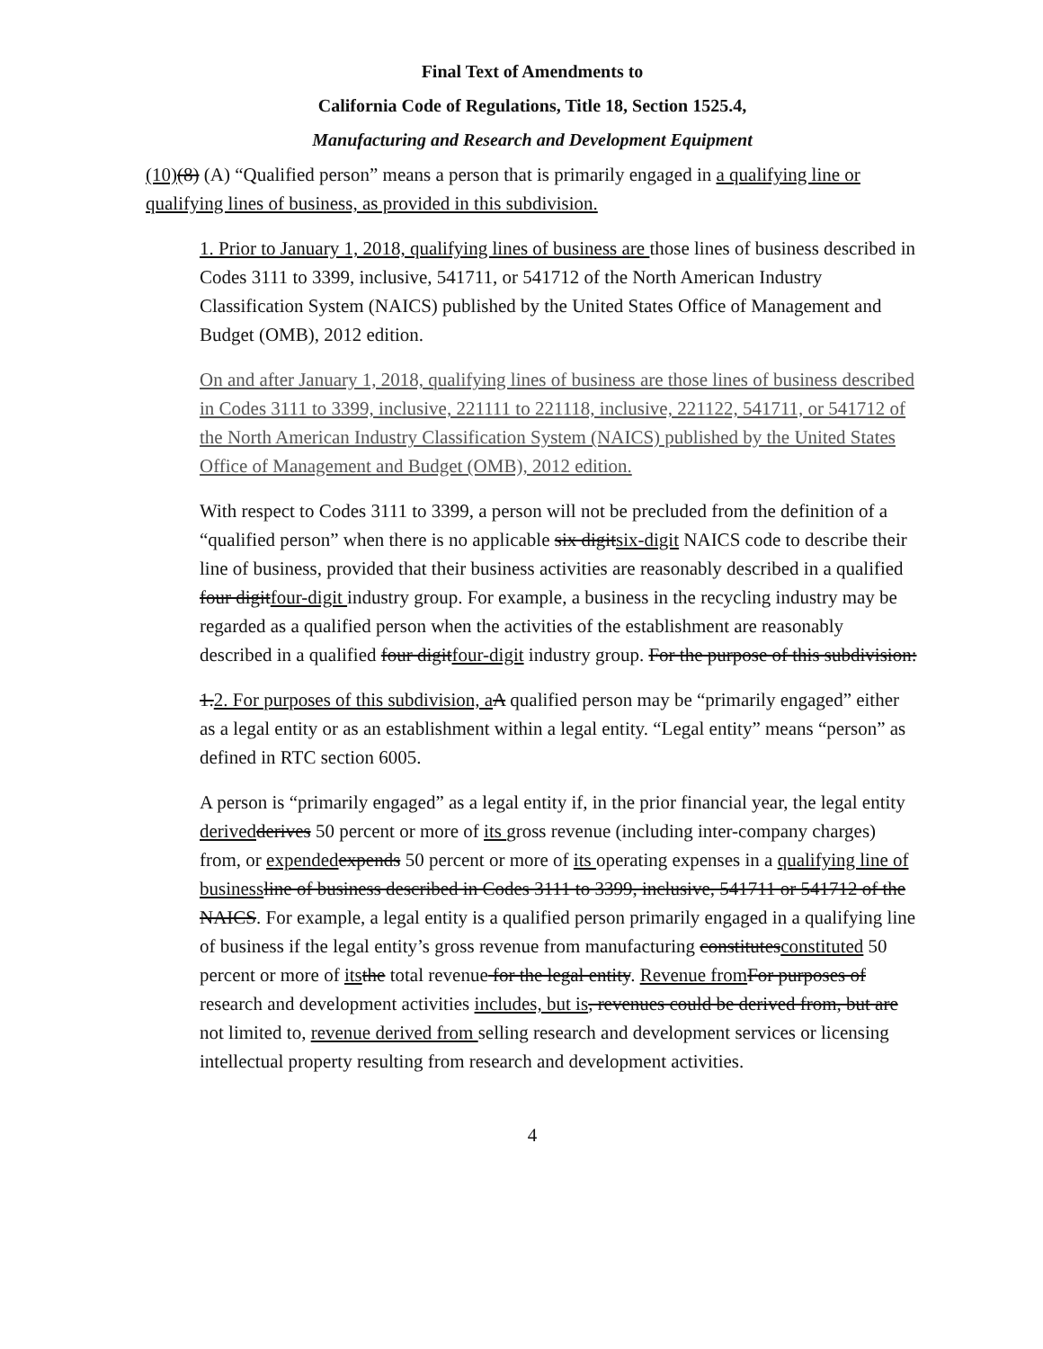Final Text of Amendments to
California Code of Regulations, Title 18, Section 1525.4,
Manufacturing and Research and Development Equipment
(10)(8) (A) “Qualified person” means a person that is primarily engaged in a qualifying line or qualifying lines of business, as provided in this subdivision.
1. Prior to January 1, 2018, qualifying lines of business are those lines of business described in Codes 3111 to 3399, inclusive, 541711, or 541712 of the North American Industry Classification System (NAICS) published by the United States Office of Management and Budget (OMB), 2012 edition.
On and after January 1, 2018, qualifying lines of business are those lines of business described in Codes 3111 to 3399, inclusive, 221111 to 221118, inclusive, 221122, 541711, or 541712 of the North American Industry Classification System (NAICS) published by the United States Office of Management and Budget (OMB), 2012 edition.
With respect to Codes 3111 to 3399, a person will not be precluded from the definition of a “qualified person” when there is no applicable six digitsix-digit NAICS code to describe their line of business, provided that their business activities are reasonably described in a qualified four digitfour-digit industry group. For example, a business in the recycling industry may be regarded as a qualified person when the activities of the establishment are reasonably described in a qualified four digitfour-digit industry group. For the purpose of this subdivision:
1.2. For purposes of this subdivision, a A qualified person may be “primarily engaged” either as a legal entity or as an establishment within a legal entity. “Legal entity” means “person” as defined in RTC section 6005.
A person is “primarily engaged” as a legal entity if, in the prior financial year, the legal entity derived derives 50 percent or more of its gross revenue (including inter-company charges) from, or expended expends 50 percent or more of its operating expenses in a qualifying line of business line of business described in Codes 3111 to 3399, inclusive, 541711 or 541712 of the NAICS. For example, a legal entity is a qualified person primarily engaged in a qualifying line of business if the legal entity’s gross revenue from manufacturing constitutesconstituted 50 percent or more of its the total revenue for the legal entity. Revenue from For purposes of research and development activities includes, but is, revenues could be derived from, but are not limited to, revenue derived from selling research and development services or licensing intellectual property resulting from research and development activities.
4